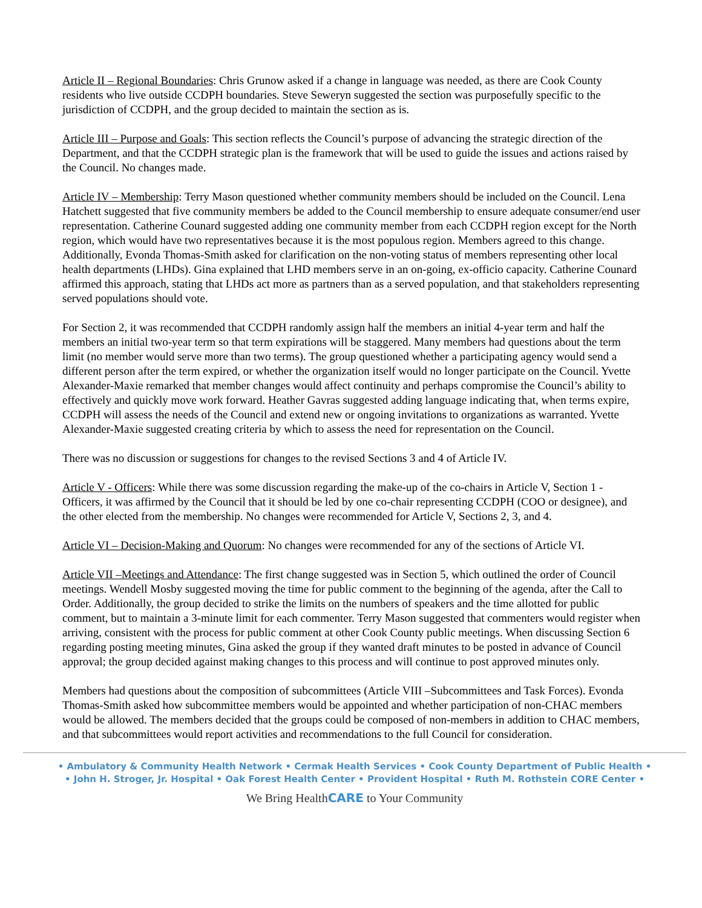Article II – Regional Boundaries: Chris Grunow asked if a change in language was needed, as there are Cook County residents who live outside CCDPH boundaries. Steve Seweryn suggested the section was purposefully specific to the jurisdiction of CCDPH, and the group decided to maintain the section as is.
Article III – Purpose and Goals: This section reflects the Council’s purpose of advancing the strategic direction of the Department, and that the CCDPH strategic plan is the framework that will be used to guide the issues and actions raised by the Council. No changes made.
Article IV – Membership: Terry Mason questioned whether community members should be included on the Council. Lena Hatchett suggested that five community members be added to the Council membership to ensure adequate consumer/end user representation. Catherine Counard suggested adding one community member from each CCDPH region except for the North region, which would have two representatives because it is the most populous region. Members agreed to this change. Additionally, Evonda Thomas-Smith asked for clarification on the non-voting status of members representing other local health departments (LHDs). Gina explained that LHD members serve in an on-going, ex-officio capacity. Catherine Counard affirmed this approach, stating that LHDs act more as partners than as a served population, and that stakeholders representing served populations should vote.
For Section 2, it was recommended that CCDPH randomly assign half the members an initial 4-year term and half the members an initial two-year term so that term expirations will be staggered. Many members had questions about the term limit (no member would serve more than two terms). The group questioned whether a participating agency would send a different person after the term expired, or whether the organization itself would no longer participate on the Council. Yvette Alexander-Maxie remarked that member changes would affect continuity and perhaps compromise the Council’s ability to effectively and quickly move work forward. Heather Gavras suggested adding language indicating that, when terms expire, CCDPH will assess the needs of the Council and extend new or ongoing invitations to organizations as warranted. Yvette Alexander-Maxie suggested creating criteria by which to assess the need for representation on the Council.
There was no discussion or suggestions for changes to the revised Sections 3 and 4 of Article IV.
Article V - Officers: While there was some discussion regarding the make-up of the co-chairs in Article V, Section 1 - Officers, it was affirmed by the Council that it should be led by one co-chair representing CCDPH (COO or designee), and the other elected from the membership. No changes were recommended for Article V, Sections 2, 3, and 4.
Article VI – Decision-Making and Quorum: No changes were recommended for any of the sections of Article VI.
Article VII –Meetings and Attendance: The first change suggested was in Section 5, which outlined the order of Council meetings. Wendell Mosby suggested moving the time for public comment to the beginning of the agenda, after the Call to Order. Additionally, the group decided to strike the limits on the numbers of speakers and the time allotted for public comment, but to maintain a 3-minute limit for each commenter. Terry Mason suggested that commenters would register when arriving, consistent with the process for public comment at other Cook County public meetings. When discussing Section 6 regarding posting meeting minutes, Gina asked the group if they wanted draft minutes to be posted in advance of Council approval; the group decided against making changes to this process and will continue to post approved minutes only.
Members had questions about the composition of subcommittees (Article VIII –Subcommittees and Task Forces). Evonda Thomas-Smith asked how subcommittee members would be appointed and whether participation of non-CHAC members would be allowed. The members decided that the groups could be composed of non-members in addition to CHAC members, and that subcommittees would report activities and recommendations to the full Council for consideration.
• Ambulatory & Community Health Network • Cermak Health Services • Cook County Department of Public Health •
• John H. Stroger, Jr. Hospital • Oak Forest Health Center • Provident Hospital • Ruth M. Rothstein CORE Center •
We Bring HealthCARE to Your Community